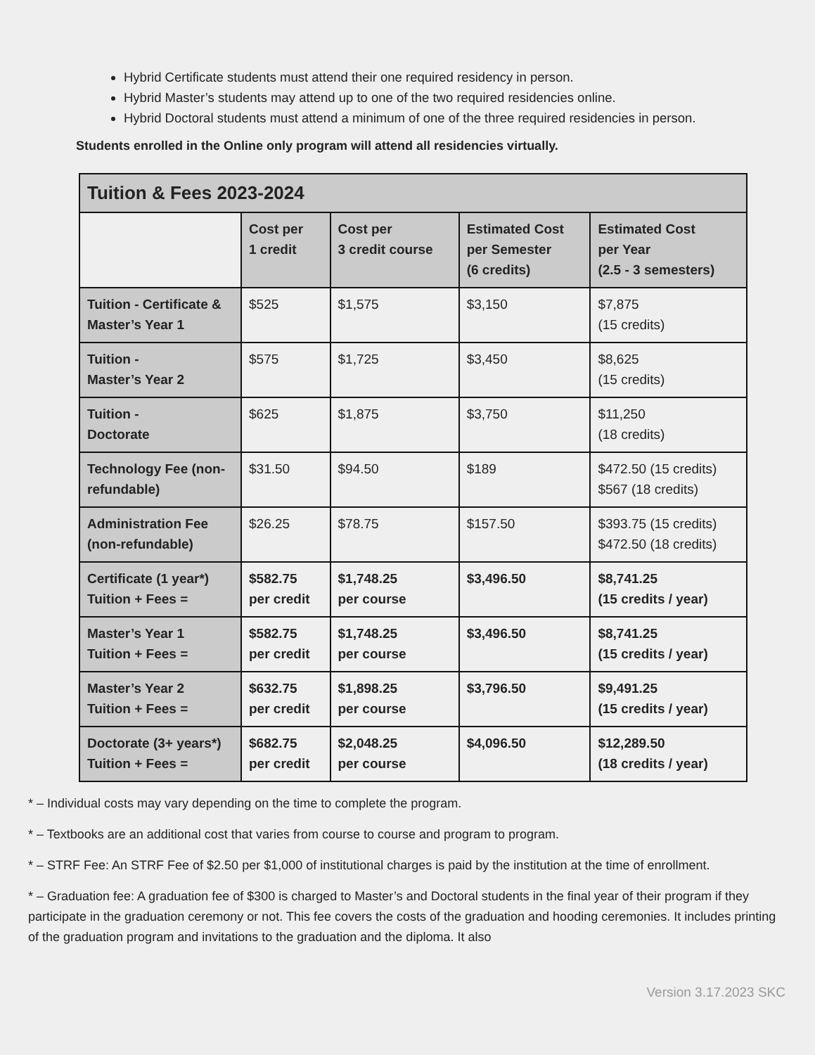Hybrid Certificate students must attend their one required residency in person.
Hybrid Master’s students may attend up to one of the two required residencies online.
Hybrid Doctoral students must attend a minimum of one of the three required residencies in person.
Students enrolled in the Online only program will attend all residencies virtually.
| Tuition & Fees 2023-2024 | | | | |
| --- | --- | --- | --- | --- |
| | Cost per 1 credit | Cost per 3 credit course | Estimated Cost per Semester (6 credits) | Estimated Cost per Year (2.5 - 3 semesters) |
| Tuition - Certificate & Master’s Year 1 | $525 | $1,575 | $3,150 | $7,875 (15 credits) |
| Tuition - Master’s Year 2 | $575 | $1,725 | $3,450 | $8,625 (15 credits) |
| Tuition - Doctorate | $625 | $1,875 | $3,750 | $11,250 (18 credits) |
| Technology Fee (non-refundable) | $31.50 | $94.50 | $189 | $472.50 (15 credits) $567 (18 credits) |
| Administration Fee (non-refundable) | $26.25 | $78.75 | $157.50 | $393.75 (15 credits) $472.50 (18 credits) |
| Certificate (1 year*) Tuition + Fees = | $582.75 per credit | $1,748.25 per course | $3,496.50 | $8,741.25 (15 credits / year) |
| Master’s Year 1 Tuition + Fees = | $582.75 per credit | $1,748.25 per course | $3,496.50 | $8,741.25 (15 credits / year) |
| Master’s Year 2 Tuition + Fees = | $632.75 per credit | $1,898.25 per course | $3,796.50 | $9,491.25 (15 credits / year) |
| Doctorate (3+ years*) Tuition + Fees = | $682.75 per credit | $2,048.25 per course | $4,096.50 | $12,289.50 (18 credits / year) |
* – Individual costs may vary depending on the time to complete the program.
* – Textbooks are an additional cost that varies from course to course and program to program.
* – STRF Fee: An STRF Fee of $2.50 per $1,000 of institutional charges is paid by the institution at the time of enrollment.
* – Graduation fee: A graduation fee of $300 is charged to Master’s and Doctoral students in the final year of their program if they participate in the graduation ceremony or not. This fee covers the costs of the graduation and hooding ceremonies. It includes printing of the graduation program and invitations to the graduation and the diploma. It also
Version 3.17.2023 SKC